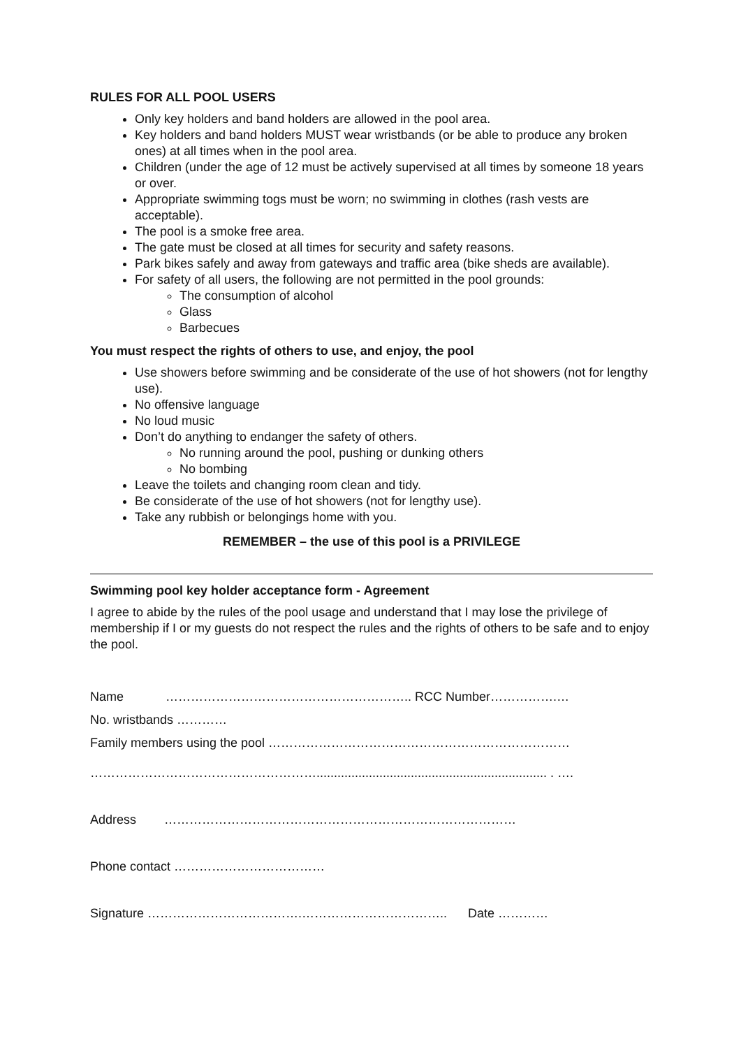RULES FOR ALL POOL USERS
Only key holders and band holders are allowed in the pool area.
Key holders and band holders MUST wear wristbands (or be able to produce any broken ones) at all times when in the pool area.
Children (under the age of 12 must be actively supervised at all times by someone 18 years or over.
Appropriate swimming togs must be worn; no swimming in clothes (rash vests are acceptable).
The pool is a smoke free area.
The gate must be closed at all times for security and safety reasons.
Park bikes safely and away from gateways and traffic area (bike sheds are available).
For safety of all users, the following are not permitted in the pool grounds:
The consumption of alcohol
Glass
Barbecues
You must respect the rights of others to use, and enjoy, the pool
Use showers before swimming and be considerate of the use of hot showers (not for lengthy use).
No offensive language
No loud music
Don’t do anything to endanger the safety of others.
No running around the pool, pushing or dunking others
No bombing
Leave the toilets and changing room clean and tidy.
Be considerate of the use of hot showers (not for lengthy use).
Take any rubbish or belongings home with you.
REMEMBER – the use of this pool is a PRIVILEGE
Swimming pool key holder acceptance form - Agreement
I agree to abide by the rules of the pool usage and understand that I may lose the privilege of membership if I or my guests do not respect the rules and the rights of others to be safe and to enjoy the pool.
Name ………………………………………………….. RCC Number…………….…
No. wristbands …………
Family members using the pool ………………………………………………………………
……………………………………………….................................................................. . ….
Address …………………………………………………………………………
Phone contact ………………………………
Signature ……………………………….…………………………….. Date …………